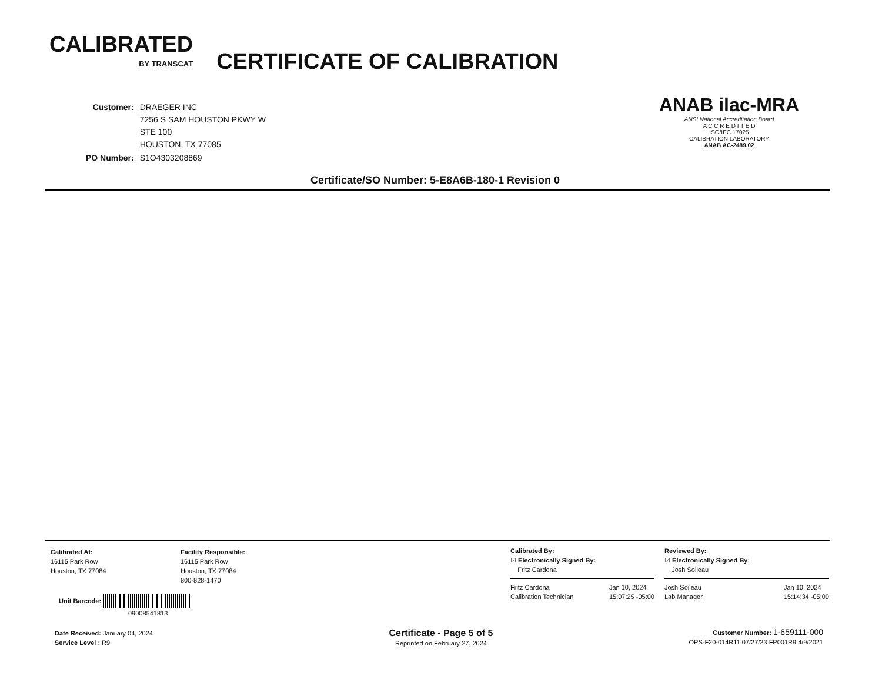CALIBRATED
BY TRANSCAT
CERTIFICATE OF CALIBRATION
| Customer: | DRAEGER INC 7256 S SAM HOUSTON PKWY W STE 100 HOUSTON, TX 77085 |
| PO Number: | S1O4303208869 |
ANAB ilac-MRA
ANSI National Accreditation Board
A C C R E D I T E D
ISO/IEC 17025
CALIBRATION LABORATORY
ANAB AC-2489.02
Certificate/SO Number: 5-E8A6B-180-1 Revision 0
Calibrated At:
16115 Park Row
Houston, TX 77084
Facility Responsible:
16115 Park Row
Houston, TX 77084
800-828-1470
Calibrated By:
☑ Electronically Signed By:
Fritz Cardona
Fritz Cardona
Calibration Technician Jan 10, 2024
15:07:25 -05:00
Reviewed By:
☑ Electronically Signed By:
Josh Soileau
Josh Soileau
Lab Manager Jan 10, 2024
15:14:34 -05:00
Unit Barcode:
09008541813
Date Received: January 04, 2024
Service Level : R9
Certificate - Page 5 of 5
Reprinted on February 27, 2024
Customer Number: 1-659111-000
OPS-F20-014R11 07/27/23 FP001R9 4/9/2021